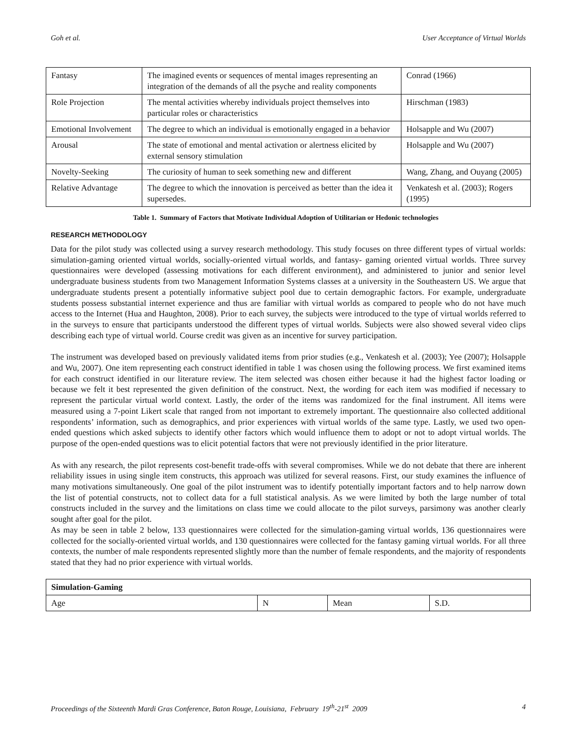Goh et al. User Acceptance of Virtual Worlds
| Fantasy | The imagined events or sequences of mental images representing an integration of the demands of all the psyche and reality components | Conrad (1966) |
| Role Projection | The mental activities whereby individuals project themselves into particular roles or characteristics | Hirschman (1983) |
| Emotional Involvement | The degree to which an individual is emotionally engaged in a behavior | Holsapple and Wu (2007) |
| Arousal | The state of emotional and mental activation or alertness elicited by external sensory stimulation | Holsapple and Wu (2007) |
| Novelty-Seeking | The curiosity of human to seek something new and different | Wang, Zhang, and Ouyang (2005) |
| Relative Advantage | The degree to which the innovation is perceived as better than the idea it supersedes. | Venkatesh et al. (2003); Rogers (1995) |
Table 1. Summary of Factors that Motivate Individual Adoption of Utilitarian or Hedonic technologies
RESEARCH METHODOLOGY
Data for the pilot study was collected using a survey research methodology. This study focuses on three different types of virtual worlds: simulation-gaming oriented virtual worlds, socially-oriented virtual worlds, and fantasy- gaming oriented virtual worlds. Three survey questionnaires were developed (assessing motivations for each different environment), and administered to junior and senior level undergraduate business students from two Management Information Systems classes at a university in the Southeastern US. We argue that undergraduate students present a potentially informative subject pool due to certain demographic factors. For example, undergraduate students possess substantial internet experience and thus are familiar with virtual worlds as compared to people who do not have much access to the Internet (Hua and Haughton, 2008). Prior to each survey, the subjects were introduced to the type of virtual worlds referred to in the surveys to ensure that participants understood the different types of virtual worlds. Subjects were also showed several video clips describing each type of virtual world. Course credit was given as an incentive for survey participation.
The instrument was developed based on previously validated items from prior studies (e.g., Venkatesh et al. (2003); Yee (2007); Holsapple and Wu, 2007). One item representing each construct identified in table 1 was chosen using the following process. We first examined items for each construct identified in our literature review. The item selected was chosen either because it had the highest factor loading or because we felt it best represented the given definition of the construct. Next, the wording for each item was modified if necessary to represent the particular virtual world context. Lastly, the order of the items was randomized for the final instrument. All items were measured using a 7-point Likert scale that ranged from not important to extremely important. The questionnaire also collected additional respondents’ information, such as demographics, and prior experiences with virtual worlds of the same type. Lastly, we used two open-ended questions which asked subjects to identify other factors which would influence them to adopt or not to adopt virtual worlds. The purpose of the open-ended questions was to elicit potential factors that were not previously identified in the prior literature.
As with any research, the pilot represents cost-benefit trade-offs with several compromises. While we do not debate that there are inherent reliability issues in using single item constructs, this approach was utilized for several reasons. First, our study examines the influence of many motivations simultaneously. One goal of the pilot instrument was to identify potentially important factors and to help narrow down the list of potential constructs, not to collect data for a full statistical analysis. As we were limited by both the large number of total constructs included in the survey and the limitations on class time we could allocate to the pilot surveys, parsimony was another clearly sought after goal for the pilot.
As may be seen in table 2 below, 133 questionnaires were collected for the simulation-gaming virtual worlds, 136 questionnaires were collected for the socially-oriented virtual worlds, and 130 questionnaires were collected for the fantasy gaming virtual worlds. For all three contexts, the number of male respondents represented slightly more than the number of female respondents, and the majority of respondents stated that they had no prior experience with virtual worlds.
| Simulation-Gaming | | | |
| --- | --- | --- | --- |
| Age | N | Mean | S.D. |
Proceedings of the Sixteenth Mardi Gras Conference, Baton Rouge, Louisiana, February 19<sup>th</sup>-21<sup>st</sup> 2009 4